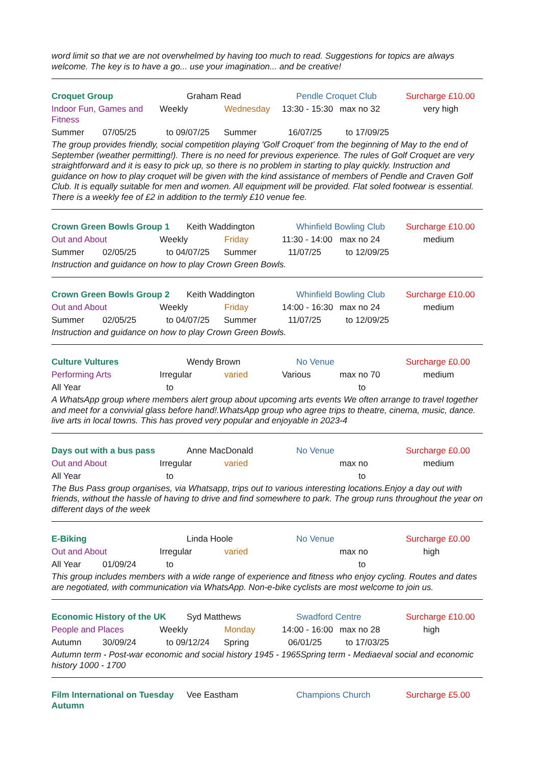word limit so that we are not overwhelmed by having too much to read. Suggestions for topics are always welcome. The key is to have a go... use your imagination... and be creative!
Croquet Group Graham Read Pendle Croquet Club Surcharge £10.00
Indoor Fun, Games and Fitness Weekly Wednesday 13:30 - 15:30 max no 32 very high
Summer 07/05/25 to 09/07/25 Summer 16/07/25 to 17/09/25
The group provides friendly, social competition playing 'Golf Croquet' from the beginning of May to the end of September (weather permitting!). There is no need for previous experience. The rules of Golf Croquet are very straightforward and it is easy to pick up, so there is no problem in starting to play quickly. Instruction and guidance on how to play croquet will be given with the kind assistance of members of Pendle and Craven Golf Club. It is equally suitable for men and women. All equipment will be provided. Flat soled footwear is essential. There is a weekly fee of £2 in addition to the termly £10 venue fee.
Crown Green Bowls Group 1 Keith Waddington Whinfield Bowling Club Surcharge £10.00
Out and About Weekly Friday 11:30 - 14:00 max no 24 medium
Summer 02/05/25 to 04/07/25 Summer 11/07/25 to 12/09/25
Instruction and guidance on how to play Crown Green Bowls.
Crown Green Bowls Group 2 Keith Waddington Whinfield Bowling Club Surcharge £10.00
Out and About Weekly Friday 14:00 - 16:30 max no 24 medium
Summer 02/05/25 to 04/07/25 Summer 11/07/25 to 12/09/25
Instruction and guidance on how to play Crown Green Bowls.
Culture Vultures Wendy Brown No Venue Surcharge £0.00
Performing Arts Irregular varied Various max no 70 medium
All Year to to
A WhatsApp group where members alert group about upcoming arts events We often arrange to travel together and meet for a convivial glass before hand!.WhatsApp group who agree trips to theatre, cinema, music, dance. live arts in local towns. This has proved very popular and enjoyable in 2023-4
Days out with a bus pass Anne MacDonald No Venue Surcharge £0.00
Out and About Irregular varied max no medium
All Year to to
The Bus Pass group organises, via Whatsapp, trips out to various interesting locations.Enjoy a day out with friends, without the hassle of having to drive and find somewhere to park. The group runs throughout the year on different days of the week
E-Biking Linda Hoole No Venue Surcharge £0.00
Out and About Irregular varied max no high
All Year 01/09/24 to to
This group includes members with a wide range of experience and fitness who enjoy cycling. Routes and dates are negotiated, with communication via WhatsApp. Non-e-bike cyclists are most welcome to join us.
Economic History of the UK Syd Matthews Swadford Centre Surcharge £10.00
People and Places Weekly Monday 14:00 - 16:00 max no 28 high
Autumn 30/09/24 to 09/12/24 Spring 06/01/25 to 17/03/25
Autumn term - Post-war economic and social history 1945 - 1965Spring term - Mediaeval social and economic history 1000 - 1700
Film International on Tuesday Autumn Vee Eastham Champions Church Surcharge £5.00